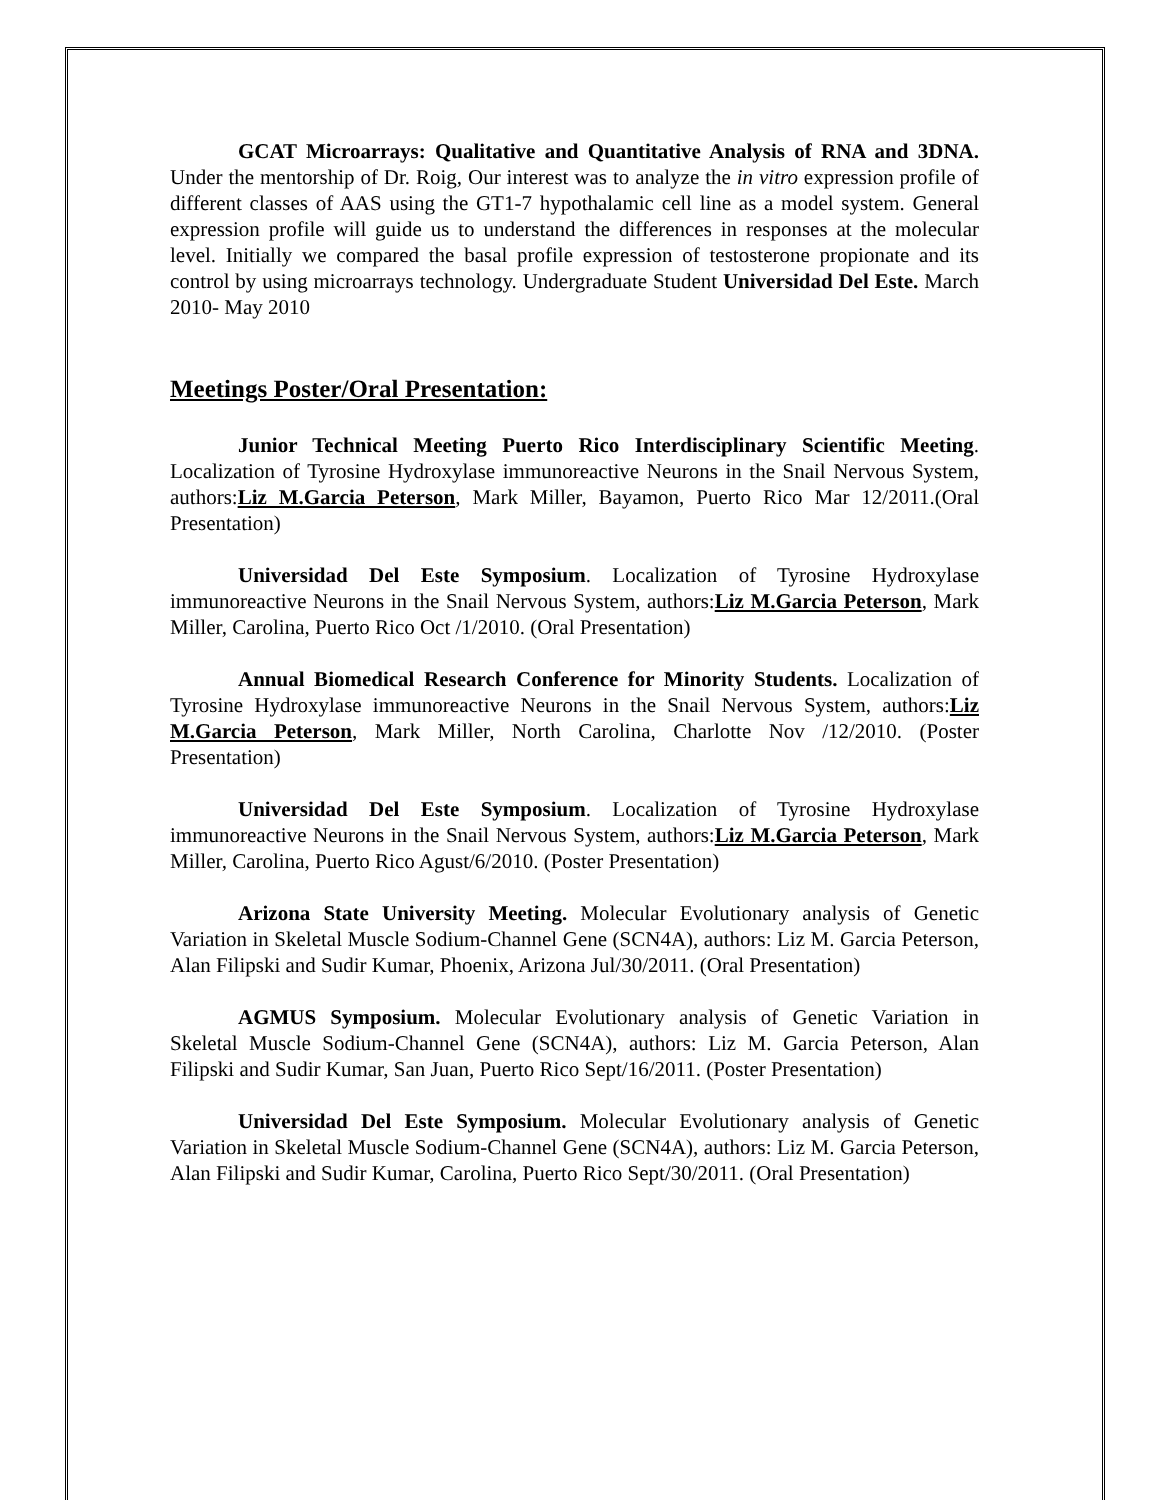GCAT Microarrays: Qualitative and Quantitative Analysis of RNA and 3DNA. Under the mentorship of Dr. Roig, Our interest was to analyze the in vitro expression profile of different classes of AAS using the GT1-7 hypothalamic cell line as a model system. General expression profile will guide us to understand the differences in responses at the molecular level. Initially we compared the basal profile expression of testosterone propionate and its control by using microarrays technology. Undergraduate Student Universidad Del Este. March 2010- May 2010
Meetings Poster/Oral Presentation:
Junior Technical Meeting Puerto Rico Interdisciplinary Scientific Meeting. Localization of Tyrosine Hydroxylase immunoreactive Neurons in the Snail Nervous System, authors:Liz M.Garcia Peterson, Mark Miller, Bayamon, Puerto Rico Mar 12/2011.(Oral Presentation)
Universidad Del Este Symposium. Localization of Tyrosine Hydroxylase immunoreactive Neurons in the Snail Nervous System, authors:Liz M.Garcia Peterson, Mark Miller, Carolina, Puerto Rico Oct /1/2010. (Oral Presentation)
Annual Biomedical Research Conference for Minority Students. Localization of Tyrosine Hydroxylase immunoreactive Neurons in the Snail Nervous System, authors:Liz M.Garcia Peterson, Mark Miller, North Carolina, Charlotte Nov /12/2010. (Poster Presentation)
Universidad Del Este Symposium. Localization of Tyrosine Hydroxylase immunoreactive Neurons in the Snail Nervous System, authors:Liz M.Garcia Peterson, Mark Miller, Carolina, Puerto Rico Agust/6/2010. (Poster Presentation)
Arizona State University Meeting. Molecular Evolutionary analysis of Genetic Variation in Skeletal Muscle Sodium-Channel Gene (SCN4A), authors: Liz M. Garcia Peterson, Alan Filipski and Sudir Kumar, Phoenix, Arizona Jul/30/2011. (Oral Presentation)
AGMUS Symposium. Molecular Evolutionary analysis of Genetic Variation in Skeletal Muscle Sodium-Channel Gene (SCN4A), authors: Liz M. Garcia Peterson, Alan Filipski and Sudir Kumar, San Juan, Puerto Rico Sept/16/2011. (Poster Presentation)
Universidad Del Este Symposium. Molecular Evolutionary analysis of Genetic Variation in Skeletal Muscle Sodium-Channel Gene (SCN4A), authors: Liz M. Garcia Peterson, Alan Filipski and Sudir Kumar, Carolina, Puerto Rico Sept/30/2011. (Oral Presentation)